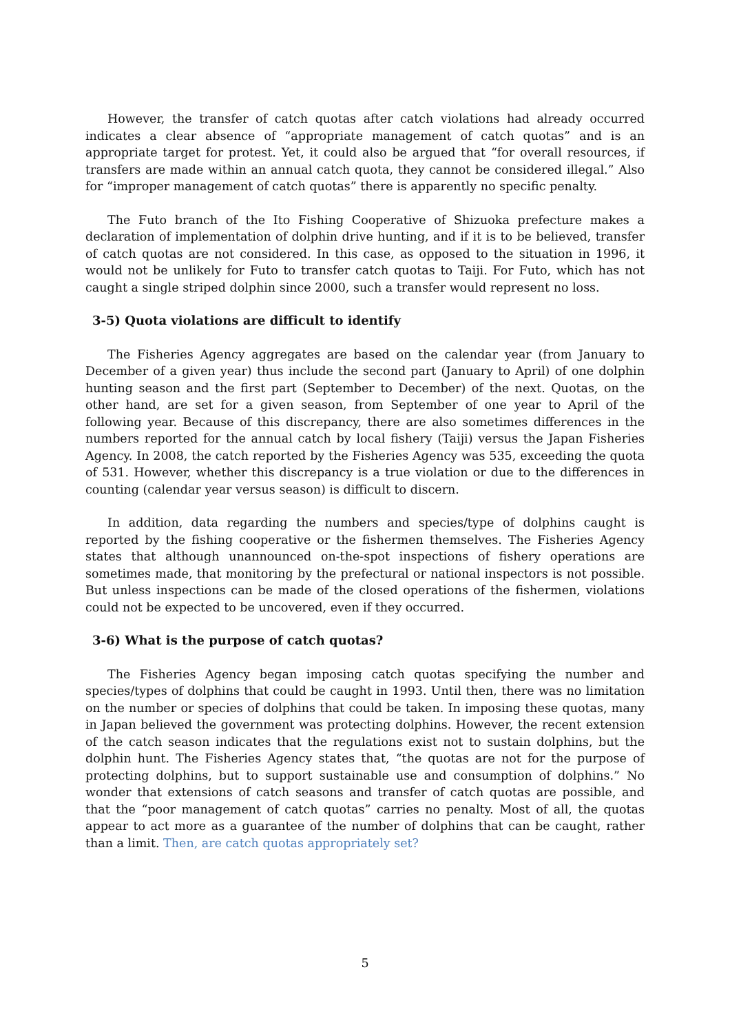However, the transfer of catch quotas after catch violations had already occurred indicates a clear absence of “appropriate management of catch quotas” and is an appropriate target for protest. Yet, it could also be argued that “for overall resources, if transfers are made within an annual catch quota, they cannot be considered illegal.” Also for “improper management of catch quotas” there is apparently no specific penalty.
The Futo branch of the Ito Fishing Cooperative of Shizuoka prefecture makes a declaration of implementation of dolphin drive hunting, and if it is to be believed, transfer of catch quotas are not considered. In this case, as opposed to the situation in 1996, it would not be unlikely for Futo to transfer catch quotas to Taiji. For Futo, which has not caught a single striped dolphin since 2000, such a transfer would represent no loss.
3-5) Quota violations are difficult to identify
The Fisheries Agency aggregates are based on the calendar year (from January to December of a given year) thus include the second part (January to April) of one dolphin hunting season and the first part (September to December) of the next. Quotas, on the other hand, are set for a given season, from September of one year to April of the following year. Because of this discrepancy, there are also sometimes differences in the numbers reported for the annual catch by local fishery (Taiji) versus the Japan Fisheries Agency. In 2008, the catch reported by the Fisheries Agency was 535, exceeding the quota of 531. However, whether this discrepancy is a true violation or due to the differences in counting (calendar year versus season) is difficult to discern.
In addition, data regarding the numbers and species/type of dolphins caught is reported by the fishing cooperative or the fishermen themselves. The Fisheries Agency states that although unannounced on-the-spot inspections of fishery operations are sometimes made, that monitoring by the prefectural or national inspectors is not possible. But unless inspections can be made of the closed operations of the fishermen, violations could not be expected to be uncovered, even if they occurred.
3-6) What is the purpose of catch quotas?
The Fisheries Agency began imposing catch quotas specifying the number and species/types of dolphins that could be caught in 1993. Until then, there was no limitation on the number or species of dolphins that could be taken. In imposing these quotas, many in Japan believed the government was protecting dolphins. However, the recent extension of the catch season indicates that the regulations exist not to sustain dolphins, but the dolphin hunt. The Fisheries Agency states that, “the quotas are not for the purpose of protecting dolphins, but to support sustainable use and consumption of dolphins.” No wonder that extensions of catch seasons and transfer of catch quotas are possible, and that the “poor management of catch quotas” carries no penalty. Most of all, the quotas appear to act more as a guarantee of the number of dolphins that can be caught, rather than a limit. Then, are catch quotas appropriately set?
5